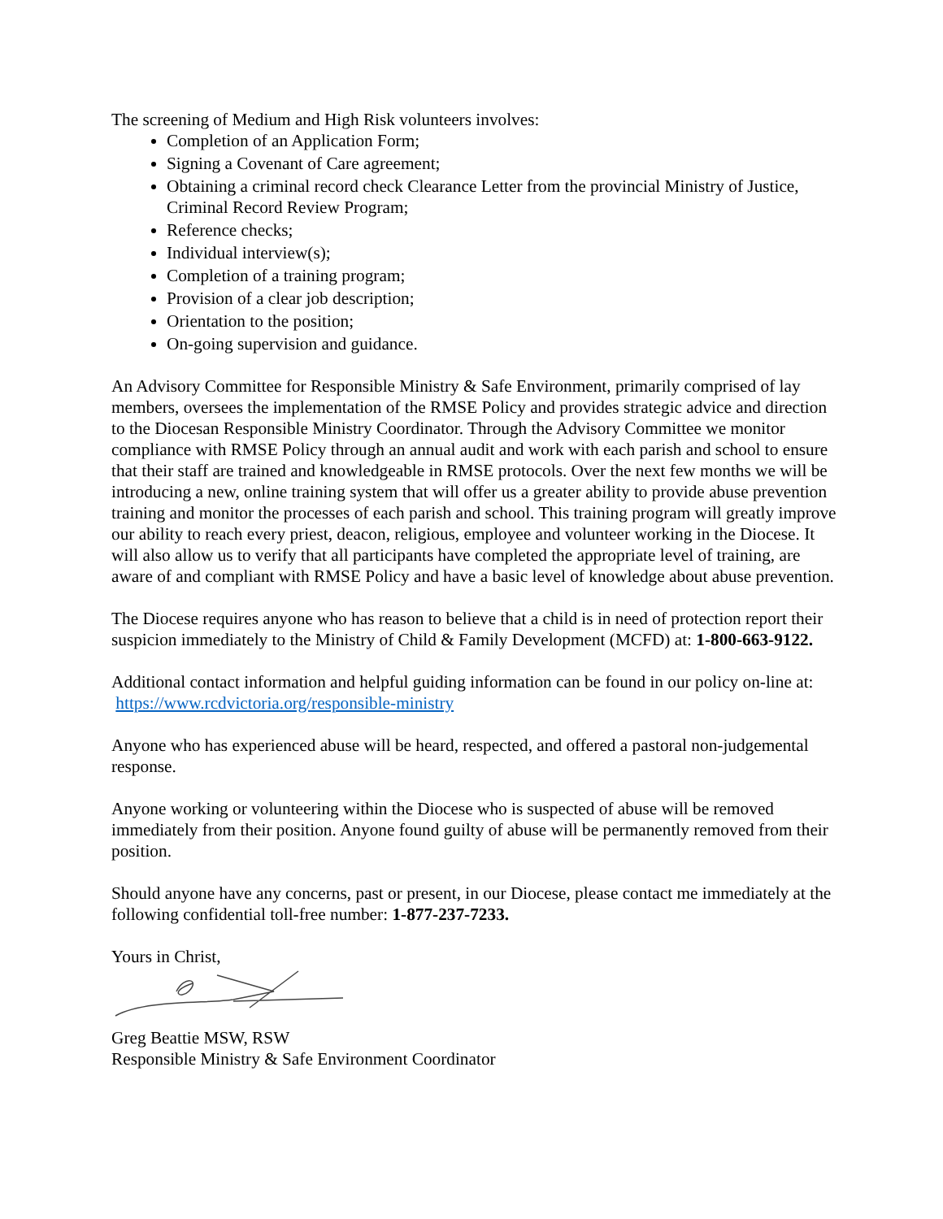The screening of Medium and High Risk volunteers involves:
Completion of an Application Form;
Signing a Covenant of Care agreement;
Obtaining a criminal record check Clearance Letter from the provincial Ministry of Justice, Criminal Record Review Program;
Reference checks;
Individual interview(s);
Completion of a training program;
Provision of a clear job description;
Orientation to the position;
On-going supervision and guidance.
An Advisory Committee for Responsible Ministry & Safe Environment, primarily comprised of lay members, oversees the implementation of the RMSE Policy and provides strategic advice and direction to the Diocesan Responsible Ministry Coordinator. Through the Advisory Committee we monitor compliance with RMSE Policy through an annual audit and work with each parish and school to ensure that their staff are trained and knowledgeable in RMSE protocols. Over the next few months we will be introducing a new, online training system that will offer us a greater ability to provide abuse prevention training and monitor the processes of each parish and school. This training program will greatly improve our ability to reach every priest, deacon, religious, employee and volunteer working in the Diocese. It will also allow us to verify that all participants have completed the appropriate level of training, are aware of and compliant with RMSE Policy and have a basic level of knowledge about abuse prevention.
The Diocese requires anyone who has reason to believe that a child is in need of protection report their suspicion immediately to the Ministry of Child & Family Development (MCFD) at: 1-800-663-9122.
Additional contact information and helpful guiding information can be found in our policy on-line at: https://www.rcdvictoria.org/responsible-ministry
Anyone who has experienced abuse will be heard, respected, and offered a pastoral non-judgemental response.
Anyone working or volunteering within the Diocese who is suspected of abuse will be removed immediately from their position. Anyone found guilty of abuse will be permanently removed from their position.
Should anyone have any concerns, past or present, in our Diocese, please contact me immediately at the following confidential toll-free number: 1-877-237-7233.
Yours in Christ,
Greg Beattie MSW, RSW
Responsible Ministry & Safe Environment Coordinator